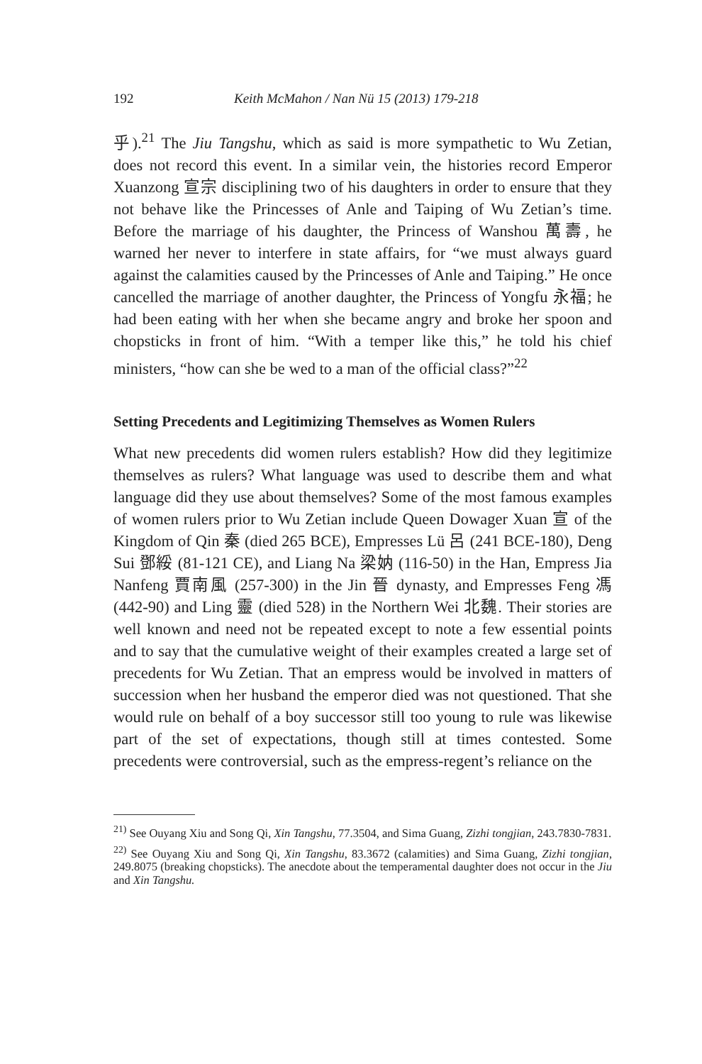192 Keith McMahon / Nan Nü 15 (2013) 179-218
乎).<sup>21</sup> The Jiu Tangshu, which as said is more sympathetic to Wu Zetian, does not record this event. In a similar vein, the histories record Emperor Xuanzong 宣宗 disciplining two of his daughters in order to ensure that they not behave like the Princesses of Anle and Taiping of Wu Zetian’s time. Before the marriage of his daughter, the Princess of Wanshou 萬壽, he warned her never to interfere in state affairs, for “we must always guard against the calamities caused by the Princesses of Anle and Taiping.” He once cancelled the marriage of another daughter, the Princess of Yongfu 永福; he had been eating with her when she became angry and broke her spoon and chopsticks in front of him. “With a temper like this,” he told his chief ministers, “how can she be wed to a man of the official class?”<sup>22</sup>
Setting Precedents and Legitimizing Themselves as Women Rulers
What new precedents did women rulers establish? How did they legitimize themselves as rulers? What language was used to describe them and what language did they use about themselves? Some of the most famous examples of women rulers prior to Wu Zetian include Queen Dowager Xuan 宣 of the Kingdom of Qin 秦 (died 265 BCE), Empresses Lü 呂 (241 BCE-180), Deng Sui 鄧綏 (81-121 CE), and Liang Na 梁妠 (116-50) in the Han, Empress Jia Nanfeng 賈南風 (257-300) in the Jin 晉 dynasty, and Empresses Feng 馮 (442-90) and Ling 靈 (died 528) in the Northern Wei 北魏. Their stories are well known and need not be repeated except to note a few essential points and to say that the cumulative weight of their examples created a large set of precedents for Wu Zetian. That an empress would be involved in matters of succession when her husband the emperor died was not questioned. That she would rule on behalf of a boy successor still too young to rule was likewise part of the set of expectations, though still at times contested. Some precedents were controversial, such as the empress-regent’s reliance on the
<sup>21)</sup> See Ouyang Xiu and Song Qi, Xin Tangshu, 77.3504, and Sima Guang, Zizhi tongjian, 243.7830-7831.
<sup>22)</sup> See Ouyang Xiu and Song Qi, Xin Tangshu, 83.3672 (calamities) and Sima Guang, Zizhi tongjian, 249.8075 (breaking chopsticks). The anecdote about the temperamental daughter does not occur in the Jiu and Xin Tangshu.